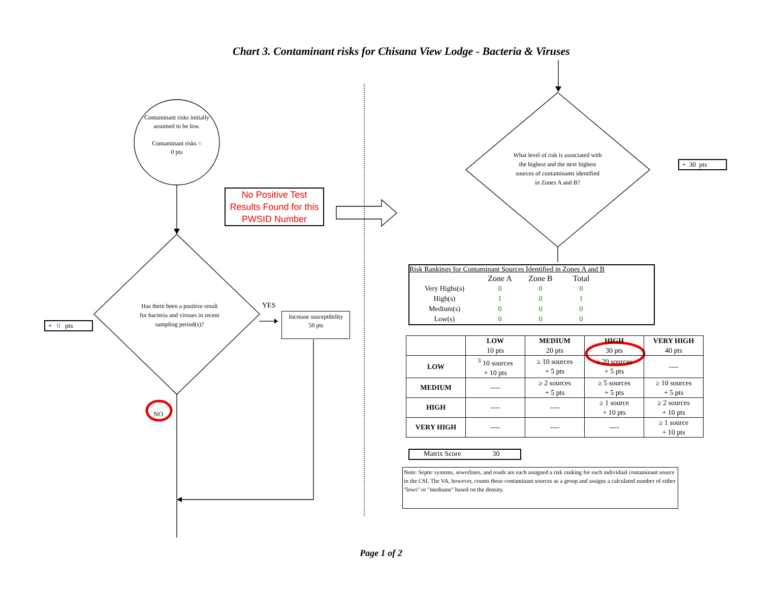Chart 3. Contaminant risks for Chisana View Lodge - Bacteria & Viruses
Contaminant risks initially assumed to be low.
Contaminant risks =
0 pts
No Positive Test Results Found for this PWSID Number
+ 0 pts
Has there been a positive result for bacteria and viruses in recent sampling period(s)?
YES
Increase susceptibility
50 pts
NO
What level of risk is associated with the highest and the next highest sources of contaminants identified in Zones A and B?
+ 30 pts
Risk Rankings for Contaminant Sources Identified in Zones A and B
| | Zone A | Zone B | Total |
| --- | --- | --- | --- |
| Very Highs(s) | 0 | 0 | 0 |
| High(s) | 1 | 0 | 1 |
| Medium(s) | 0 | 0 | 0 |
| Low(s) | 0 | 0 | 0 |
| | LOW 10 pts | MEDIUM 20 pts | HIGH 30 pts | VERY HIGH 40 pts |
| --- | --- | --- | --- | --- |
| LOW | <sup>3</sup> 10 sources + 10 pts | ≥ 10 sources + 5 pts | ≥ 20 sources + 5 pts | ---- |
| MEDIUM | ---- | ≥ 2 sources + 5 pts | ≥ 5 sources + 5 pts | ≥ 10 sources + 5 pts |
| HIGH | ---- | ---- | ≥ 1 source + 10 pts | ≥ 2 sources + 10 pts |
| VERY HIGH | ---- | ---- | ---- | ≥ 1 source + 10 pts |
Matrix Score 30
Note: Septic systems, sewerlines, and roads are each assigned a risk ranking for each individual contaminant source in the CSI. The VA, however, counts these contaminant sources as a group and assigns a calculated number of either "lows" or "mediums" based on the density.
Page 1 of 2